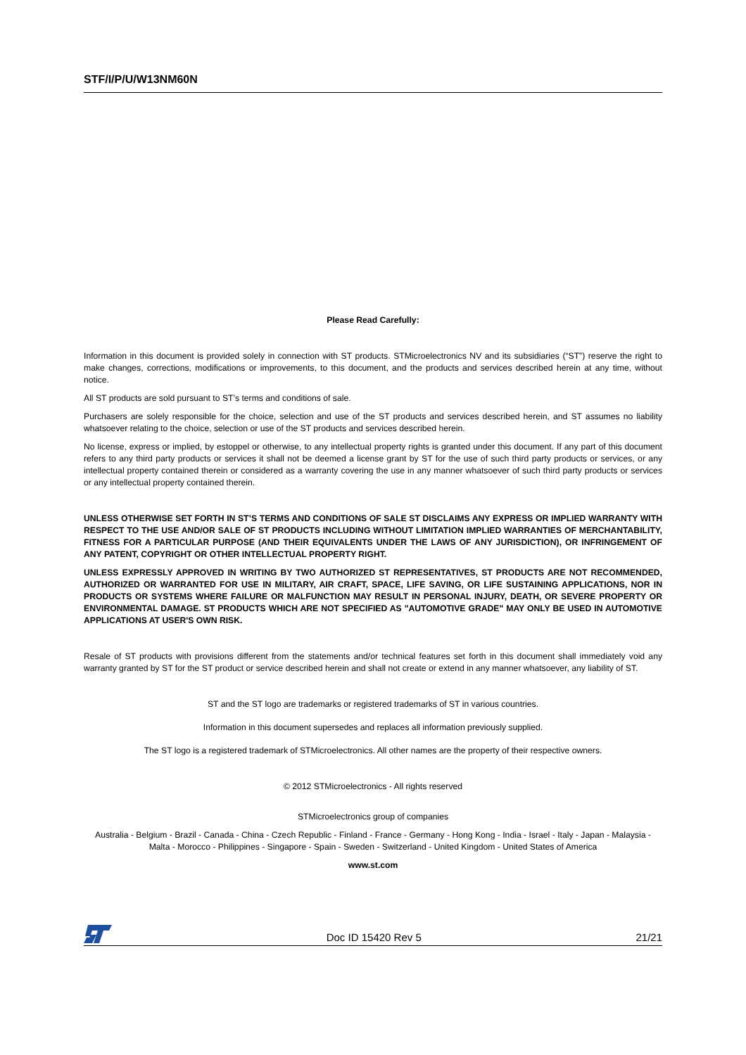STF/I/P/U/W13NM60N
Please Read Carefully:
Information in this document is provided solely in connection with ST products. STMicroelectronics NV and its subsidiaries (“ST”) reserve the right to make changes, corrections, modifications or improvements, to this document, and the products and services described herein at any time, without notice.
All ST products are sold pursuant to ST’s terms and conditions of sale.
Purchasers are solely responsible for the choice, selection and use of the ST products and services described herein, and ST assumes no liability whatsoever relating to the choice, selection or use of the ST products and services described herein.
No license, express or implied, by estoppel or otherwise, to any intellectual property rights is granted under this document. If any part of this document refers to any third party products or services it shall not be deemed a license grant by ST for the use of such third party products or services, or any intellectual property contained therein or considered as a warranty covering the use in any manner whatsoever of such third party products or services or any intellectual property contained therein.
UNLESS OTHERWISE SET FORTH IN ST’S TERMS AND CONDITIONS OF SALE ST DISCLAIMS ANY EXPRESS OR IMPLIED WARRANTY WITH RESPECT TO THE USE AND/OR SALE OF ST PRODUCTS INCLUDING WITHOUT LIMITATION IMPLIED WARRANTIES OF MERCHANTABILITY, FITNESS FOR A PARTICULAR PURPOSE (AND THEIR EQUIVALENTS UNDER THE LAWS OF ANY JURISDICTION), OR INFRINGEMENT OF ANY PATENT, COPYRIGHT OR OTHER INTELLECTUAL PROPERTY RIGHT.
UNLESS EXPRESSLY APPROVED IN WRITING BY TWO AUTHORIZED ST REPRESENTATIVES, ST PRODUCTS ARE NOT RECOMMENDED, AUTHORIZED OR WARRANTED FOR USE IN MILITARY, AIR CRAFT, SPACE, LIFE SAVING, OR LIFE SUSTAINING APPLICATIONS, NOR IN PRODUCTS OR SYSTEMS WHERE FAILURE OR MALFUNCTION MAY RESULT IN PERSONAL INJURY, DEATH, OR SEVERE PROPERTY OR ENVIRONMENTAL DAMAGE. ST PRODUCTS WHICH ARE NOT SPECIFIED AS "AUTOMOTIVE GRADE" MAY ONLY BE USED IN AUTOMOTIVE APPLICATIONS AT USER'S OWN RISK.
Resale of ST products with provisions different from the statements and/or technical features set forth in this document shall immediately void any warranty granted by ST for the ST product or service described herein and shall not create or extend in any manner whatsoever, any liability of ST.
ST and the ST logo are trademarks or registered trademarks of ST in various countries.
Information in this document supersedes and replaces all information previously supplied.
The ST logo is a registered trademark of STMicroelectronics. All other names are the property of their respective owners.
© 2012 STMicroelectronics - All rights reserved
STMicroelectronics group of companies
Australia - Belgium - Brazil - Canada - China - Czech Republic - Finland - France - Germany - Hong Kong - India - Israel - Italy - Japan - Malaysia - Malta - Morocco - Philippines - Singapore - Spain - Sweden - Switzerland - United Kingdom - United States of America
www.st.com
Doc ID 15420 Rev 5 21/21